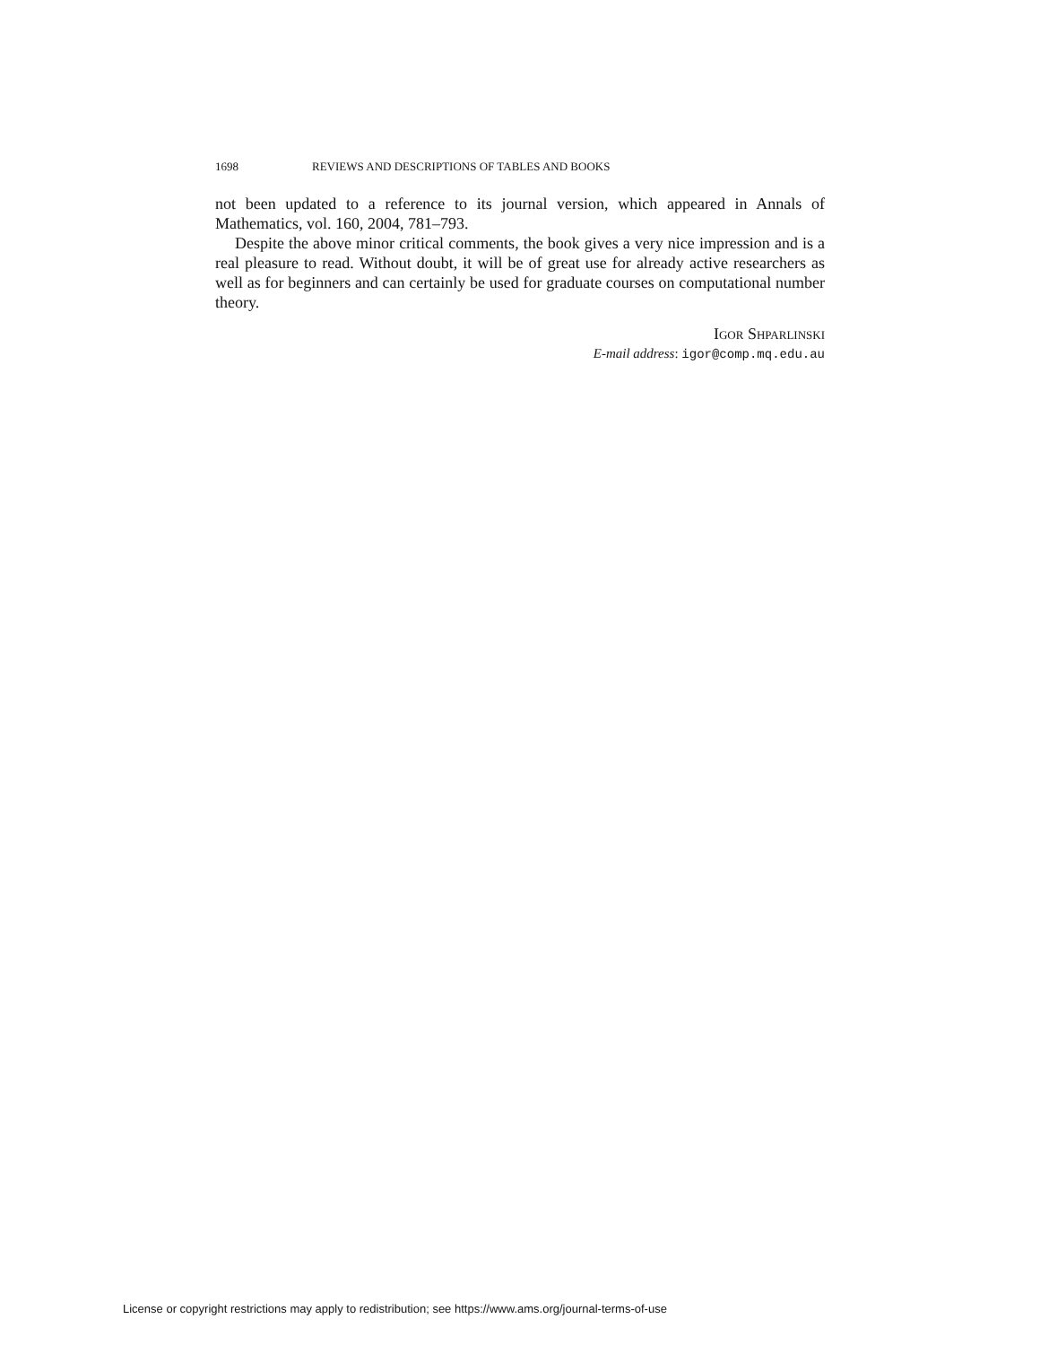1698 REVIEWS AND DESCRIPTIONS OF TABLES AND BOOKS
not been updated to a reference to its journal version, which appeared in Annals of Mathematics, vol. 160, 2004, 781–793.
Despite the above minor critical comments, the book gives a very nice impression and is a real pleasure to read. Without doubt, it will be of great use for already active researchers as well as for beginners and can certainly be used for graduate courses on computational number theory.
Igor Shparlinski
E-mail address: igor@comp.mq.edu.au
License or copyright restrictions may apply to redistribution; see https://www.ams.org/journal-terms-of-use